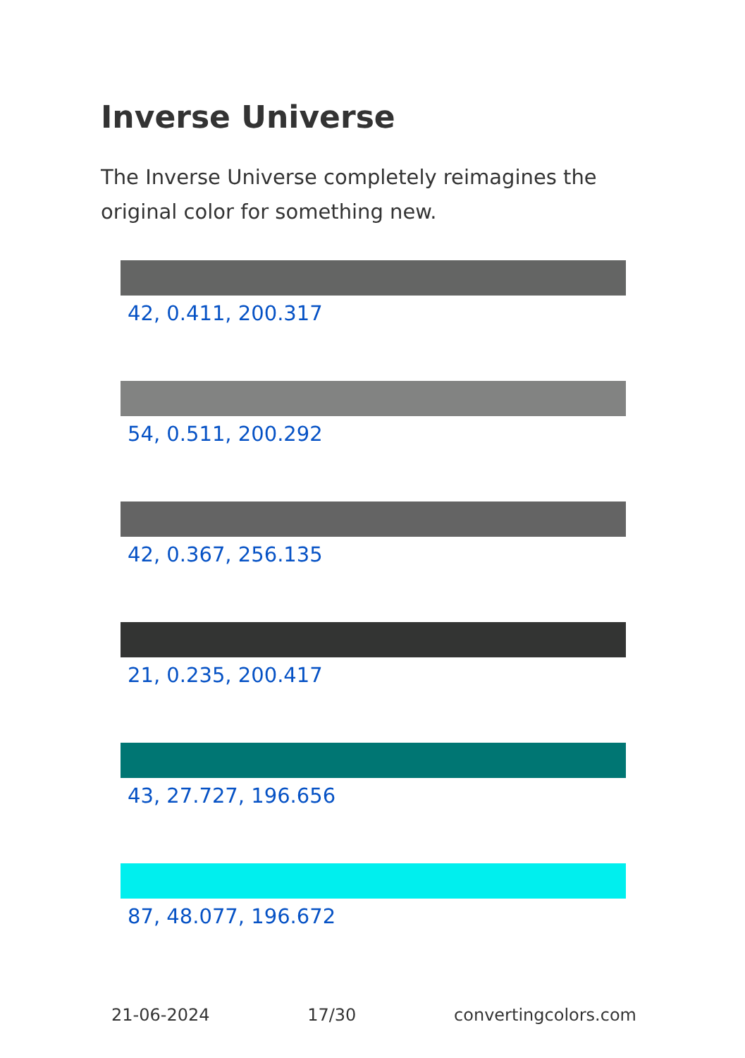Inverse Universe
The Inverse Universe completely reimagines the original color for something new.
42, 0.411, 200.317
54, 0.511, 200.292
42, 0.367, 256.135
21, 0.235, 200.417
43, 27.727, 196.656
87, 48.077, 196.672
21-06-2024 17/30 convertingcolors.com